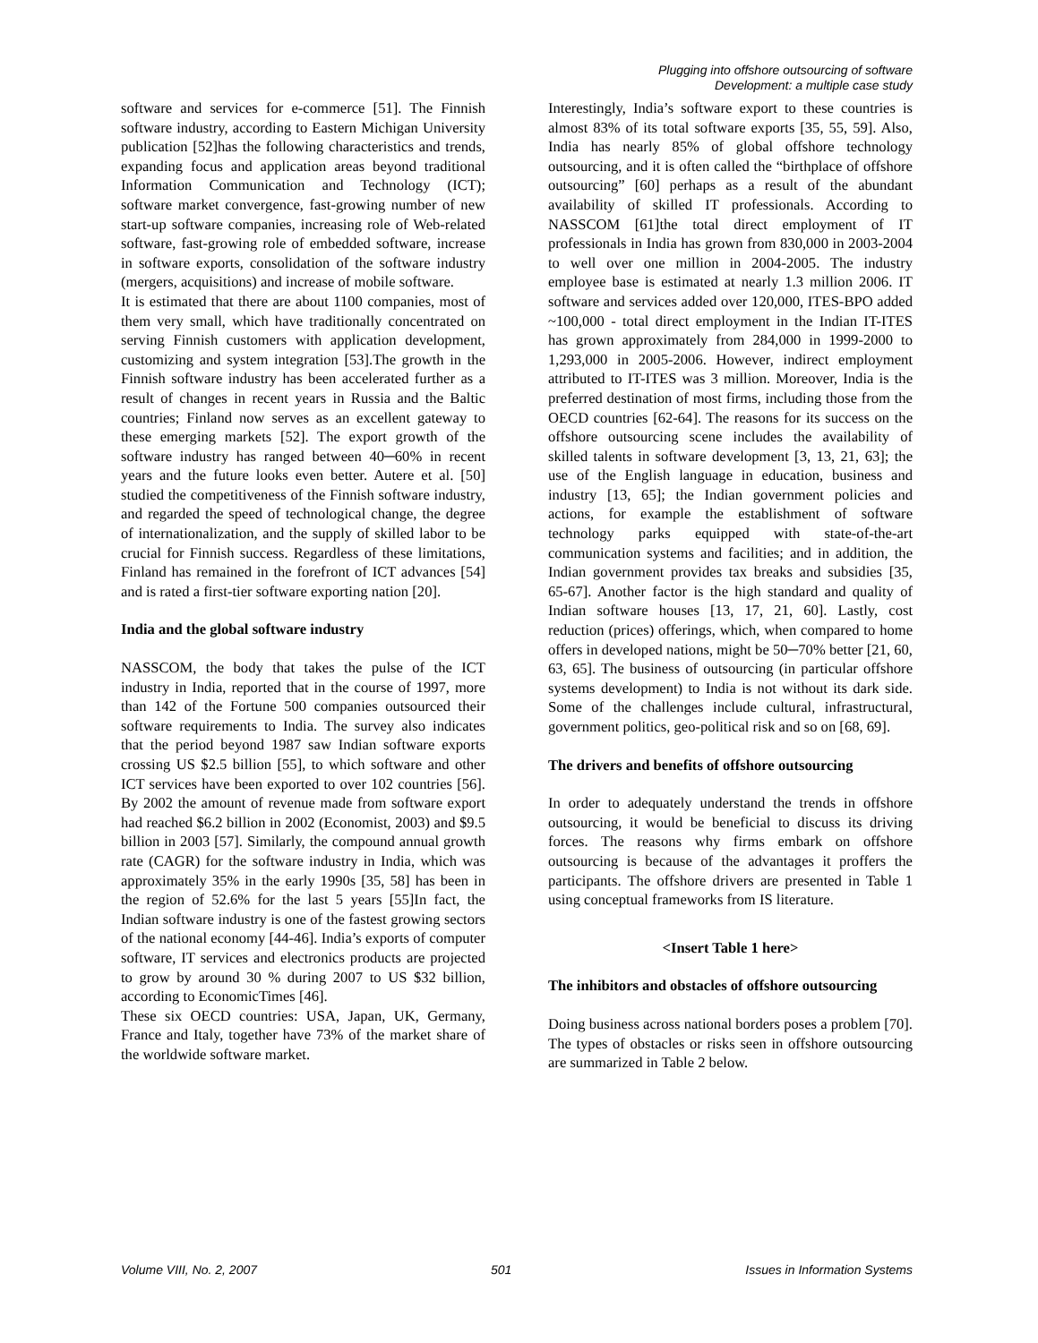Plugging into offshore outsourcing of software
Development: a multiple case study
software and services for e-commerce [51]. The Finnish software industry, according to Eastern Michigan University publication [52]has the following characteristics and trends, expanding focus and application areas beyond traditional Information Communication and Technology (ICT); software market convergence, fast-growing number of new start-up software companies, increasing role of Web-related software, fast-growing role of embedded software, increase in software exports, consolidation of the software industry (mergers, acquisitions) and increase of mobile software.
It is estimated that there are about 1100 companies, most of them very small, which have traditionally concentrated on serving Finnish customers with application development, customizing and system integration [53].The growth in the Finnish software industry has been accelerated further as a result of changes in recent years in Russia and the Baltic countries; Finland now serves as an excellent gateway to these emerging markets [52]. The export growth of the software industry has ranged between 40─60% in recent years and the future looks even better. Autere et al. [50] studied the competitiveness of the Finnish software industry, and regarded the speed of technological change, the degree of internationalization, and the supply of skilled labor to be crucial for Finnish success. Regardless of these limitations, Finland has remained in the forefront of ICT advances [54] and is rated a first-tier software exporting nation [20].
India and the global software industry
NASSCOM, the body that takes the pulse of the ICT industry in India, reported that in the course of 1997, more than 142 of the Fortune 500 companies outsourced their software requirements to India. The survey also indicates that the period beyond 1987 saw Indian software exports crossing US $2.5 billion [55], to which software and other ICT services have been exported to over 102 countries [56]. By 2002 the amount of revenue made from software export had reached $6.2 billion in 2002 (Economist, 2003) and $9.5 billion in 2003 [57]. Similarly, the compound annual growth rate (CAGR) for the software industry in India, which was approximately 35% in the early 1990s [35, 58] has been in the region of 52.6% for the last 5 years [55]In fact, the Indian software industry is one of the fastest growing sectors of the national economy [44-46]. India’s exports of computer software, IT services and electronics products are projected to grow by around 30 % during 2007 to US $32 billion, according to EconomicTimes [46].
These six OECD countries: USA, Japan, UK, Germany, France and Italy, together have 73% of the market share of the worldwide software market.
Interestingly, India’s software export to these countries is almost 83% of its total software exports [35, 55, 59]. Also, India has nearly 85% of global offshore technology outsourcing, and it is often called the “birthplace of offshore outsourcing” [60] perhaps as a result of the abundant availability of skilled IT professionals. According to NASSCOM [61]the total direct employment of IT professionals in India has grown from 830,000 in 2003-2004 to well over one million in 2004-2005. The industry employee base is estimated at nearly 1.3 million 2006. IT software and services added over 120,000, ITES-BPO added ~100,000 - total direct employment in the Indian IT-ITES has grown approximately from 284,000 in 1999-2000 to 1,293,000 in 2005-2006. However, indirect employment attributed to IT-ITES was 3 million. Moreover, India is the preferred destination of most firms, including those from the OECD countries [62-64]. The reasons for its success on the offshore outsourcing scene includes the availability of skilled talents in software development [3, 13, 21, 63]; the use of the English language in education, business and industry [13, 65]; the Indian government policies and actions, for example the establishment of software technology parks equipped with state-of-the-art communication systems and facilities; and in addition, the Indian government provides tax breaks and subsidies [35, 65-67]. Another factor is the high standard and quality of Indian software houses [13, 17, 21, 60]. Lastly, cost reduction (prices) offerings, which, when compared to home offers in developed nations, might be 50─70% better [21, 60, 63, 65]. The business of outsourcing (in particular offshore systems development) to India is not without its dark side. Some of the challenges include cultural, infrastructural, government politics, geo-political risk and so on [68, 69].
The drivers and benefits of offshore outsourcing
In order to adequately understand the trends in offshore outsourcing, it would be beneficial to discuss its driving forces. The reasons why firms embark on offshore outsourcing is because of the advantages it proffers the participants. The offshore drivers are presented in Table 1 using conceptual frameworks from IS literature.
<Insert Table 1 here>
The inhibitors and obstacles of offshore outsourcing
Doing business across national borders poses a problem [70]. The types of obstacles or risks seen in offshore outsourcing are summarized in Table 2 below.
Volume VIII, No. 2, 2007 501 Issues in Information Systems